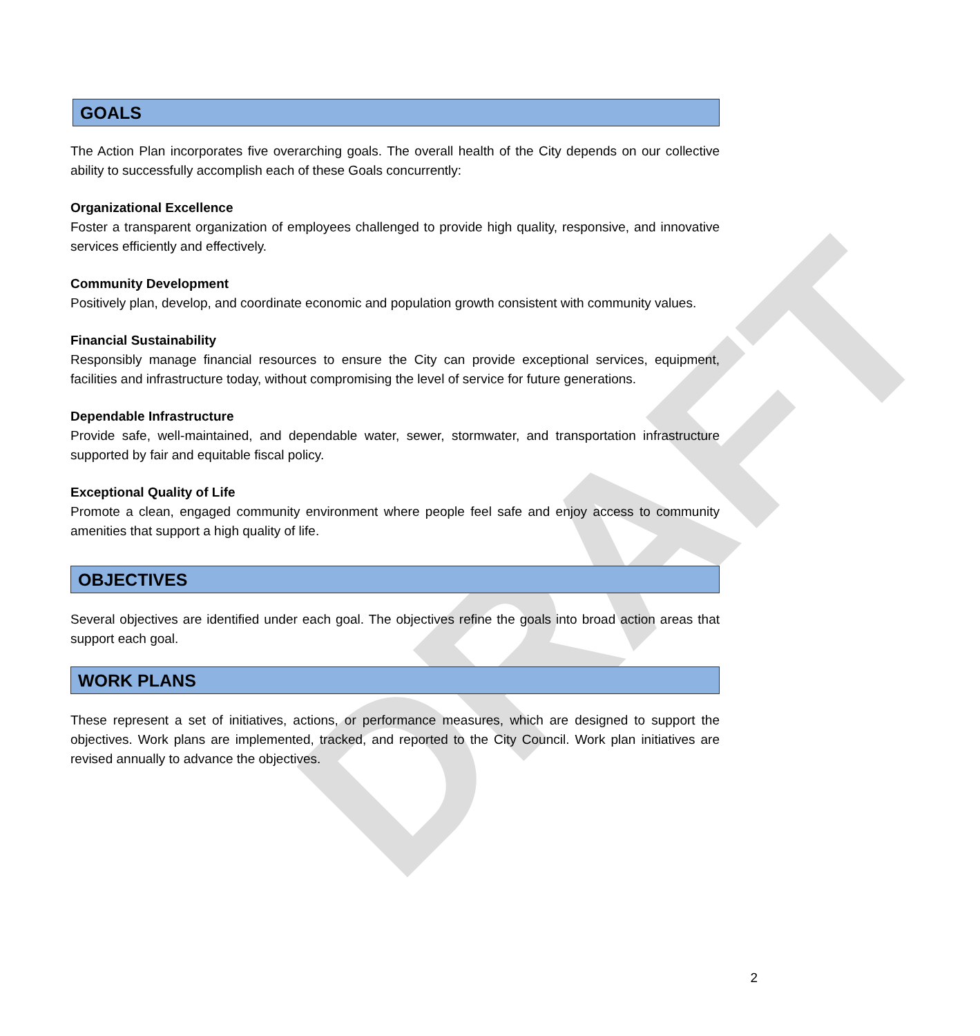DRAFT
GOALS
The Action Plan incorporates five overarching goals. The overall health of the City depends on our collective ability to successfully accomplish each of these Goals concurrently:
Organizational Excellence
Foster a transparent organization of employees challenged to provide high quality, responsive, and innovative services efficiently and effectively.
Community Development
Positively plan, develop, and coordinate economic and population growth consistent with community values.
Financial Sustainability
Responsibly manage financial resources to ensure the City can provide exceptional services, equipment, facilities and infrastructure today, without compromising the level of service for future generations.
Dependable Infrastructure
Provide safe, well-maintained, and dependable water, sewer, stormwater, and transportation infrastructure supported by fair and equitable fiscal policy.
Exceptional Quality of Life
Promote a clean, engaged community environment where people feel safe and enjoy access to community amenities that support a high quality of life.
OBJECTIVES
Several objectives are identified under each goal. The objectives refine the goals into broad action areas that support each goal.
WORK PLANS
These represent a set of initiatives, actions, or performance measures, which are designed to support the objectives. Work plans are implemented, tracked, and reported to the City Council. Work plan initiatives are revised annually to advance the objectives.
2